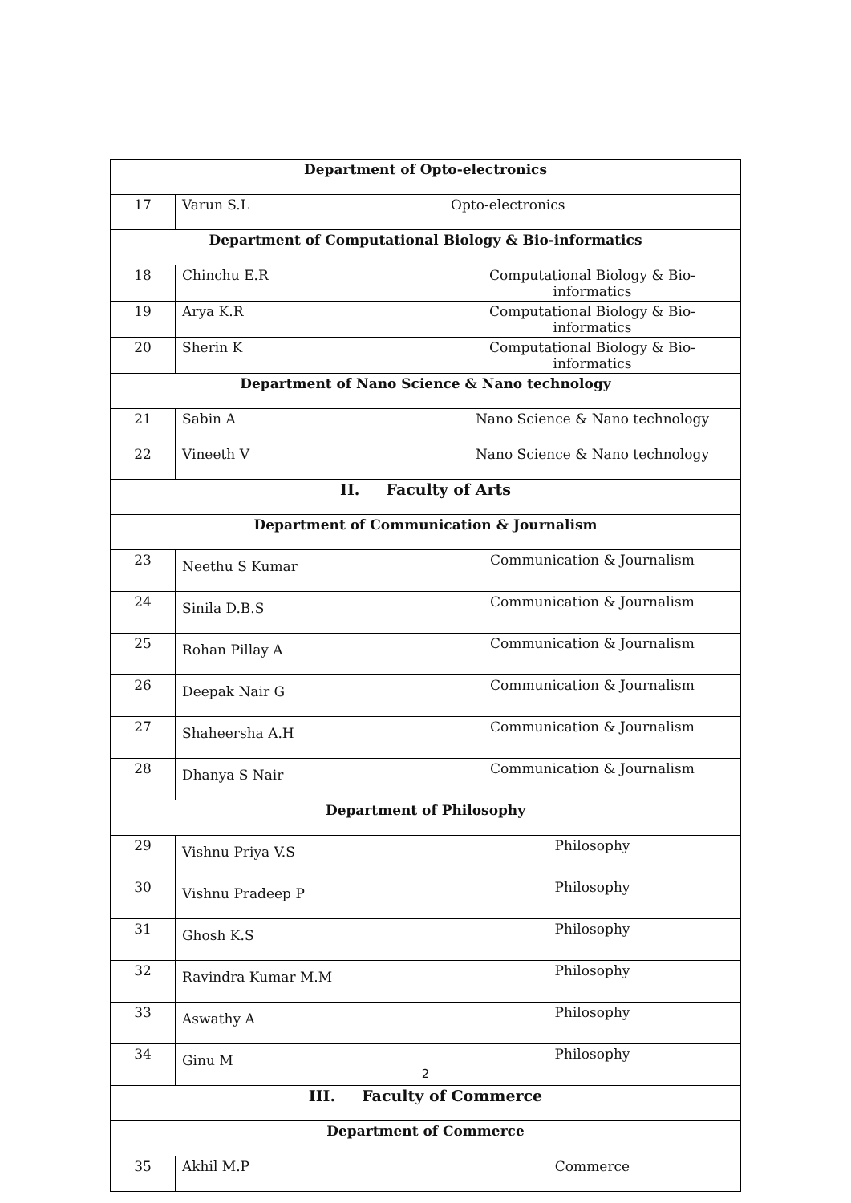| Department of Opto-electronics | | |
| 17 | Varun S.L | Opto-electronics |
| Department of Computational Biology & Bio-informatics | | |
| 18 | Chinchu E.R | Computational Biology & Bio-informatics |
| 19 | Arya K.R | Computational Biology & Bio-informatics |
| 20 | Sherin K | Computational Biology & Bio-informatics |
| Department of Nano Science & Nano technology | | |
| 21 | Sabin A | Nano Science & Nano technology |
| 22 | Vineeth V | Nano Science & Nano technology |
| II. Faculty of Arts | | |
| Department of Communication & Journalism | | |
| 23 | Neethu S Kumar | Communication & Journalism |
| 24 | Sinila D.B.S | Communication & Journalism |
| 25 | Rohan Pillay A | Communication & Journalism |
| 26 | Deepak Nair G | Communication & Journalism |
| 27 | Shaheersha A.H | Communication & Journalism |
| 28 | Dhanya S Nair | Communication & Journalism |
| Department of Philosophy | | |
| 29 | Vishnu Priya V.S | Philosophy |
| 30 | Vishnu Pradeep P | Philosophy |
| 31 | Ghosh K.S | Philosophy |
| 32 | Ravindra Kumar M.M | Philosophy |
| 33 | Aswathy A | Philosophy |
| 34 | Ginu M | Philosophy |
| III. Faculty of Commerce | | |
| Department of Commerce | | |
| 35 | Akhil M.P | Commerce |
2